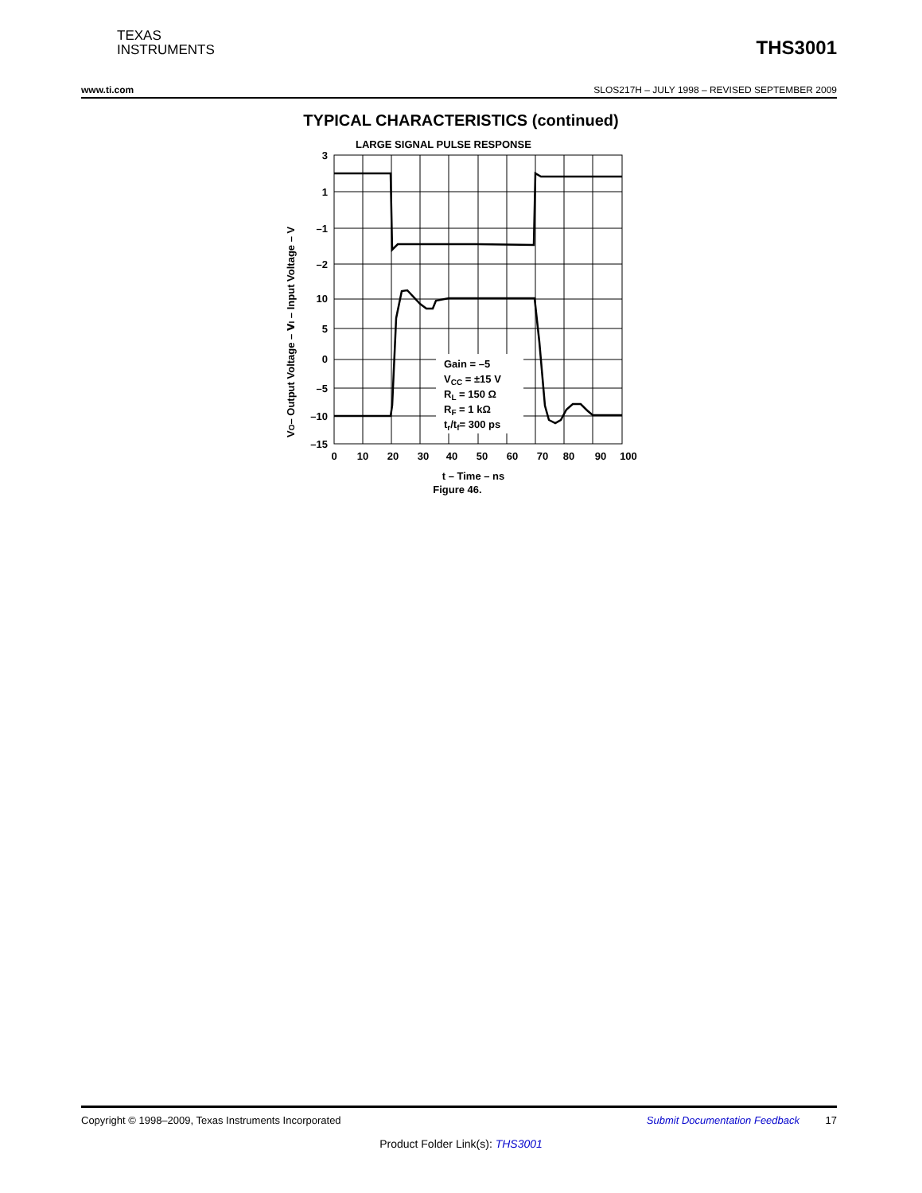TEXAS
INSTRUMENTS
THS3001
www.ti.com SLOS217H – JULY 1998 – REVISED SEPTEMBER 2009
TYPICAL CHARACTERISTICS (continued)
LARGE SIGNAL PULSE RESPONSE
Gain = –5
VCC = ±15 V
RL = 150 Ω
RF = 1 kΩ
tr/tf= 300 ps
3
1
–1
–2
10
5
0
–5
–10
–15
0
10
20
30
40
50
60
70
80
90
100
t – Time – ns
Figure 46.
VI – Input Voltage – V
VO– Output Voltage – V
Copyright © 1998–2009, Texas Instruments Incorporated Submit Documentation Feedback 17
Product Folder Link(s): THS3001